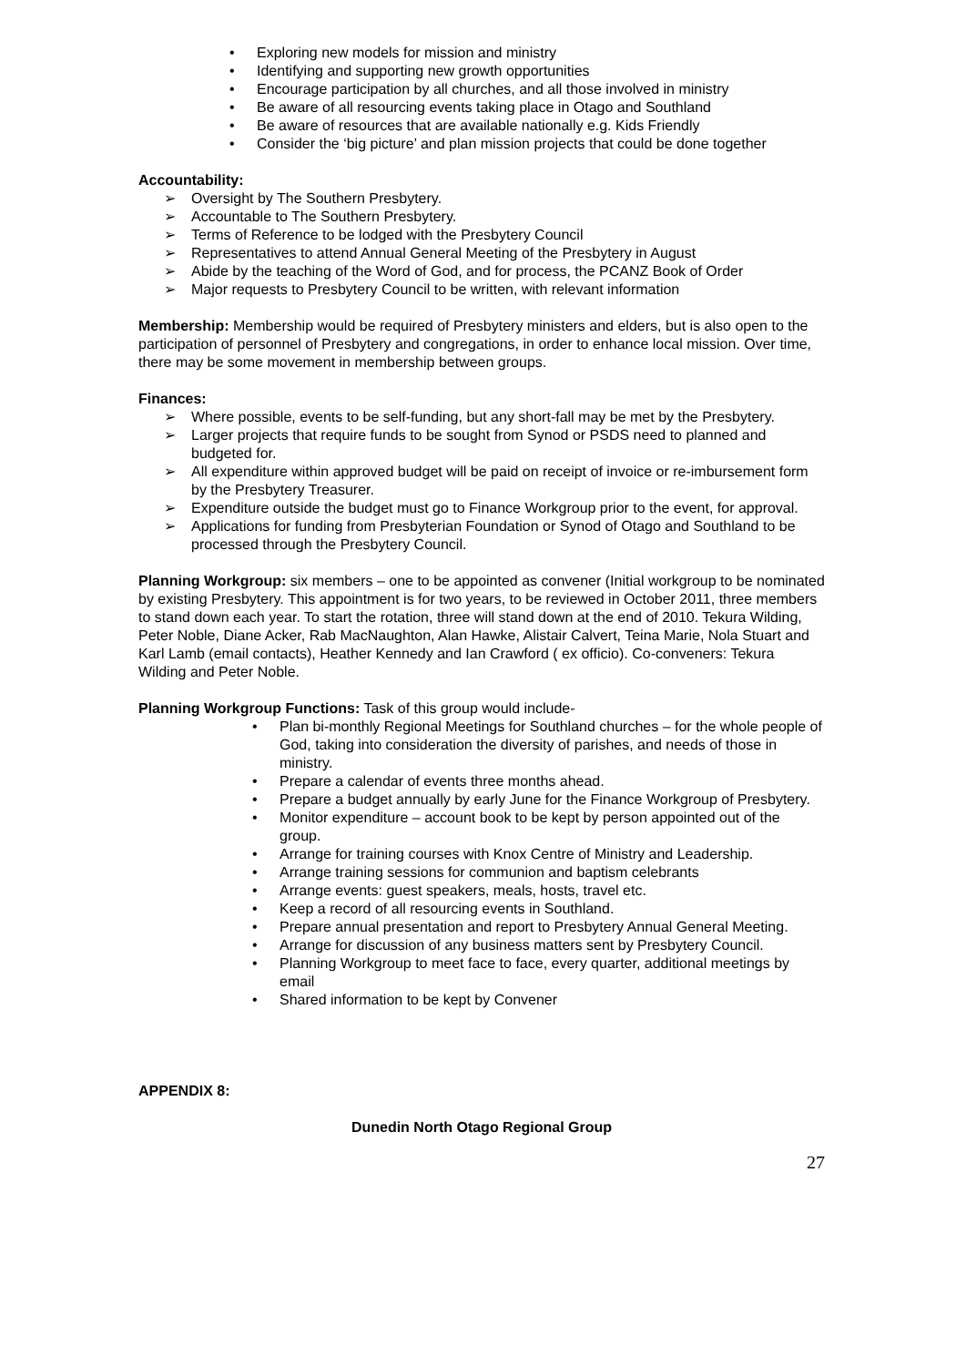Exploring new models for mission and ministry
Identifying and supporting new growth opportunities
Encourage participation by all churches, and all those involved in ministry
Be aware of all resourcing events taking place in Otago and Southland
Be aware of resources that are available nationally e.g. Kids Friendly
Consider the ‘big picture’ and plan mission projects that could be done together
Accountability:
Oversight by The Southern Presbytery.
Accountable to The Southern Presbytery.
Terms of Reference to be lodged with the Presbytery Council
Representatives to attend Annual General Meeting of the Presbytery in August
Abide by the teaching of the Word of God, and for process, the PCANZ Book of Order
Major requests to Presbytery Council to be written, with relevant information
Membership: Membership would be required of Presbytery ministers and elders, but is also open to the participation of personnel of Presbytery and congregations, in order to enhance local mission. Over time, there may be some movement in membership between groups.
Finances:
Where possible, events to be self-funding, but any short-fall may be met by the Presbytery.
Larger projects that require funds to be sought from Synod or PSDS need to planned and budgeted for.
All expenditure within approved budget will be paid on receipt of invoice or re-imbursement form by the Presbytery Treasurer.
Expenditure outside the budget must go to Finance Workgroup prior to the event, for approval.
Applications for funding from Presbyterian Foundation or Synod of Otago and Southland to be processed through the Presbytery Council.
Planning Workgroup: six members – one to be appointed as convener (Initial workgroup to be nominated by existing Presbytery. This appointment is for two years, to be reviewed in October 2011, three members to stand down each year. To start the rotation, three will stand down at the end of 2010. Tekura Wilding, Peter Noble, Diane Acker, Rab MacNaughton, Alan Hawke, Alistair Calvert, Teina Marie, Nola Stuart and Karl Lamb (email contacts), Heather Kennedy and Ian Crawford ( ex officio). Co-conveners: Tekura Wilding and Peter Noble.
Planning Workgroup Functions: Task of this group would include-
Plan bi-monthly Regional Meetings for Southland churches – for the whole people of God, taking into consideration the diversity of parishes, and needs of those in ministry.
Prepare a calendar of events three months ahead.
Prepare a budget annually by early June for the Finance Workgroup of Presbytery.
Monitor expenditure – account book to be kept by person appointed out of the group.
Arrange for training courses with Knox Centre of Ministry and Leadership.
Arrange training sessions for communion and baptism celebrants
Arrange events: guest speakers, meals, hosts, travel etc.
Keep a record of all resourcing events in Southland.
Prepare annual presentation and report to Presbytery Annual General Meeting.
Arrange for discussion of any business matters sent by Presbytery Council.
Planning Workgroup to meet face to face, every quarter, additional meetings by email
Shared information to be kept by Convener
APPENDIX 8:
Dunedin North Otago Regional Group
27